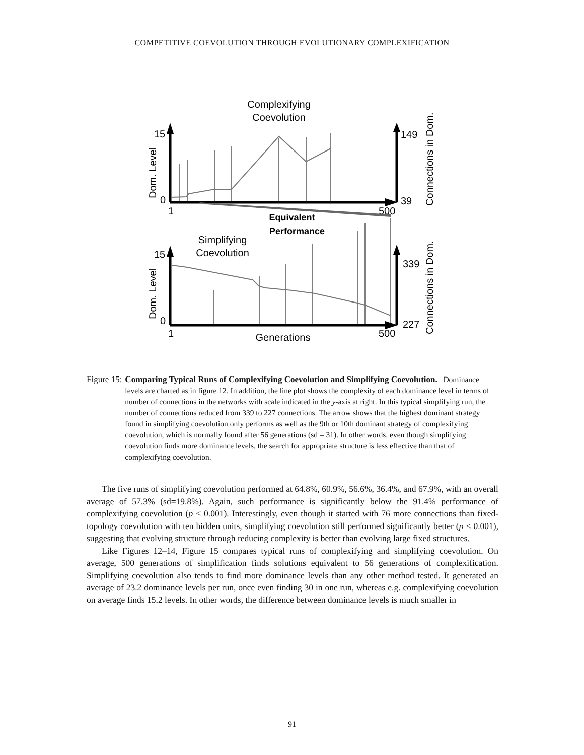COMPETITIVE COEVOLUTION THROUGH EVOLUTIONARY COMPLEXIFICATION
Complexifying
Coevolution
15
0
1
500
149
39
Dom. Level
Connections in Dom.
Equivalent
Performance
Simplifying
Coevolution
15
0
1
500
339
227
Dom. Level
Connections in Dom.
Generations
Figure 15: Comparing Typical Runs of Complexifying Coevolution and Simplifying Coevolution. Dominance levels are charted as in figure 12. In addition, the line plot shows the complexity of each dominance level in terms of number of connections in the networks with scale indicated in the y-axis at right. In this typical simplifying run, the number of connections reduced from 339 to 227 connections. The arrow shows that the highest dominant strategy found in simplifying coevolution only performs as well as the 9th or 10th dominant strategy of complexifying coevolution, which is normally found after 56 generations (sd = 31). In other words, even though simplifying coevolution finds more dominance levels, the search for appropriate structure is less effective than that of complexifying coevolution.
The five runs of simplifying coevolution performed at 64.8%, 60.9%, 56.6%, 36.4%, and 67.9%, with an overall average of 57.3% (sd=19.8%). Again, such performance is significantly below the 91.4% performance of complexifying coevolution (p < 0.001). Interestingly, even though it started with 76 more connections than fixed-topology coevolution with ten hidden units, simplifying coevolution still performed significantly better (p < 0.001), suggesting that evolving structure through reducing complexity is better than evolving large fixed structures.
Like Figures 12–14, Figure 15 compares typical runs of complexifying and simplifying coevolution. On average, 500 generations of simplification finds solutions equivalent to 56 generations of complexification. Simplifying coevolution also tends to find more dominance levels than any other method tested. It generated an average of 23.2 dominance levels per run, once even finding 30 in one run, whereas e.g. complexifying coevolution on average finds 15.2 levels. In other words, the difference between dominance levels is much smaller in
91